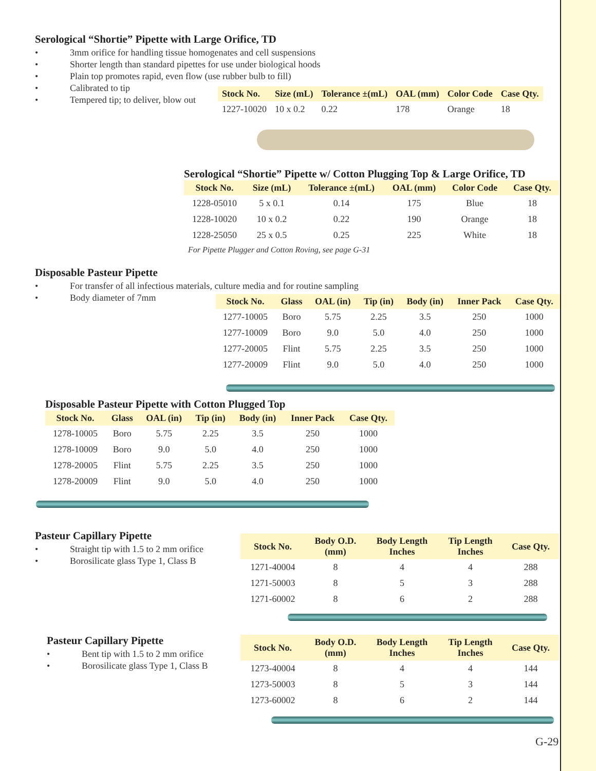Serological “Shortie” Pipette with Large Orifice, TD
• 3mm orifice for handling tissue homogenates and cell suspensions
• Shorter length than standard pipettes for use under biological hoods
• Plain top promotes rapid, even flow (use rubber bulb to fill)
• Calibrated to tip
• Tempered tip; to deliver, blow out
| Stock No. | Size (mL) | Tolerance ±(mL) | OAL (mm) | Color Code | Case Qty. |
| --- | --- | --- | --- | --- | --- |
| 1227-10020 | 10 x 0.2 | 0.22 | 178 | Orange | 18 |
Serological “Shortie” Pipette w/ Cotton Plugging Top & Large Orifice, TD
| Stock No. | Size (mL) | Tolerance ±(mL) | OAL (mm) | Color Code | Case Qty. |
| --- | --- | --- | --- | --- | --- |
| 1228-05010 | 5 x 0.1 | 0.14 | 175 | Blue | 18 |
| 1228-10020 | 10 x 0.2 | 0.22 | 190 | Orange | 18 |
| 1228-25050 | 25 x 0.5 | 0.25 | 225 | White | 18 |
For Pipette Plugger and Cotton Roving, see page G-31
Disposable Pasteur Pipette
• For transfer of all infectious materials, culture media and for routine sampling
• Body diameter of 7mm
| Stock No. | Glass | OAL (in) | Tip (in) | Body (in) | Inner Pack | Case Qty. |
| --- | --- | --- | --- | --- | --- | --- |
| 1277-10005 | Boro | 5.75 | 2.25 | 3.5 | 250 | 1000 |
| 1277-10009 | Boro | 9.0 | 5.0 | 4.0 | 250 | 1000 |
| 1277-20005 | Flint | 5.75 | 2.25 | 3.5 | 250 | 1000 |
| 1277-20009 | Flint | 9.0 | 5.0 | 4.0 | 250 | 1000 |
Disposable Pasteur Pipette with Cotton Plugged Top
| Stock No. | Glass | OAL (in) | Tip (in) | Body (in) | Inner Pack | Case Qty. |
| --- | --- | --- | --- | --- | --- | --- |
| 1278-10005 | Boro | 5.75 | 2.25 | 3.5 | 250 | 1000 |
| 1278-10009 | Boro | 9.0 | 5.0 | 4.0 | 250 | 1000 |
| 1278-20005 | Flint | 5.75 | 2.25 | 3.5 | 250 | 1000 |
| 1278-20009 | Flint | 9.0 | 5.0 | 4.0 | 250 | 1000 |
Pasteur Capillary Pipette
• Straight tip with 1.5 to 2 mm orifice
• Borosilicate glass Type 1, Class B
| Stock No. | Body O.D. (mm) | Body Length Inches | Tip Length Inches | Case Qty. |
| --- | --- | --- | --- | --- |
| 1271-40004 | 8 | 4 | 4 | 288 |
| 1271-50003 | 8 | 5 | 3 | 288 |
| 1271-60002 | 8 | 6 | 2 | 288 |
Pasteur Capillary Pipette
• Bent tip with 1.5 to 2 mm orifice
• Borosilicate glass Type 1, Class B
| Stock No. | Body O.D. (mm) | Body Length Inches | Tip Length Inches | Case Qty. |
| --- | --- | --- | --- | --- |
| 1273-40004 | 8 | 4 | 4 | 144 |
| 1273-50003 | 8 | 5 | 3 | 144 |
| 1273-60002 | 8 | 6 | 2 | 144 |
G-29